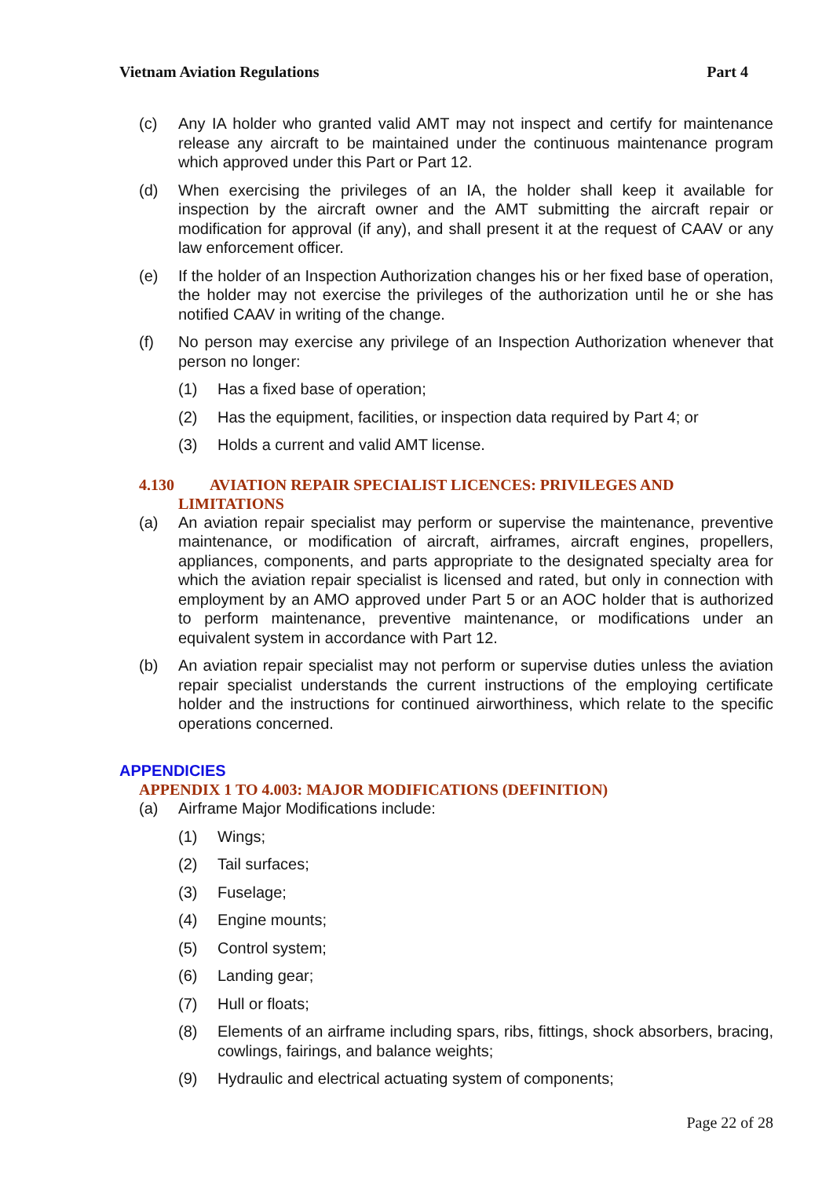Vietnam Aviation Regulations Part 4
(c) Any IA holder who granted valid AMT may not inspect and certify for maintenance release any aircraft to be maintained under the continuous maintenance program which approved under this Part or Part 12.
(d) When exercising the privileges of an IA, the holder shall keep it available for inspection by the aircraft owner and the AMT submitting the aircraft repair or modification for approval (if any), and shall present it at the request of CAAV or any law enforcement officer.
(e) If the holder of an Inspection Authorization changes his or her fixed base of operation, the holder may not exercise the privileges of the authorization until he or she has notified CAAV in writing of the change.
(f) No person may exercise any privilege of an Inspection Authorization whenever that person no longer:
(1) Has a fixed base of operation;
(2) Has the equipment, facilities, or inspection data required by Part 4; or
(3) Holds a current and valid AMT license.
4.130 AVIATION REPAIR SPECIALIST LICENCES: PRIVILEGES AND
LIMITATIONS
(a) An aviation repair specialist may perform or supervise the maintenance, preventive maintenance, or modification of aircraft, airframes, aircraft engines, propellers, appliances, components, and parts appropriate to the designated specialty area for which the aviation repair specialist is licensed and rated, but only in connection with employment by an AMO approved under Part 5 or an AOC holder that is authorized to perform maintenance, preventive maintenance, or modifications under an equivalent system in accordance with Part 12.
(b) An aviation repair specialist may not perform or supervise duties unless the aviation repair specialist understands the current instructions of the employing certificate holder and the instructions for continued airworthiness, which relate to the specific operations concerned.
APPENDICIES
APPENDIX 1 TO 4.003: MAJOR MODIFICATIONS (DEFINITION)
(a) Airframe Major Modifications include:
(1) Wings;
(2) Tail surfaces;
(3) Fuselage;
(4) Engine mounts;
(5) Control system;
(6) Landing gear;
(7) Hull or floats;
(8) Elements of an airframe including spars, ribs, fittings, shock absorbers, bracing, cowlings, fairings, and balance weights;
(9) Hydraulic and electrical actuating system of components;
Page 22 of 28